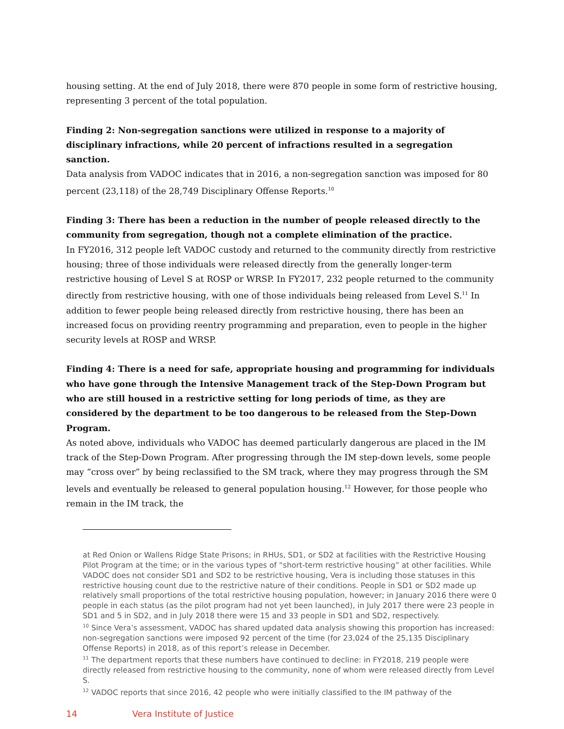housing setting. At the end of July 2018, there were 870 people in some form of restrictive housing, representing 3 percent of the total population.
Finding 2: Non-segregation sanctions were utilized in response to a majority of disciplinary infractions, while 20 percent of infractions resulted in a segregation sanction.
Data analysis from VADOC indicates that in 2016, a non-segregation sanction was imposed for 80 percent (23,118) of the 28,749 Disciplinary Offense Reports.<sup>10</sup>
Finding 3: There has been a reduction in the number of people released directly to the community from segregation, though not a complete elimination of the practice.
In FY2016, 312 people left VADOC custody and returned to the community directly from restrictive housing; three of those individuals were released directly from the generally longer-term restrictive housing of Level S at ROSP or WRSP. In FY2017, 232 people returned to the community directly from restrictive housing, with one of those individuals being released from Level S.<sup>11</sup> In addition to fewer people being released directly from restrictive housing, there has been an increased focus on providing reentry programming and preparation, even to people in the higher security levels at ROSP and WRSP.
Finding 4: There is a need for safe, appropriate housing and programming for individuals who have gone through the Intensive Management track of the Step-Down Program but who are still housed in a restrictive setting for long periods of time, as they are considered by the department to be too dangerous to be released from the Step-Down Program.
As noted above, individuals who VADOC has deemed particularly dangerous are placed in the IM track of the Step-Down Program. After progressing through the IM step-down levels, some people may “cross over” by being reclassified to the SM track, where they may progress through the SM levels and eventually be released to general population housing.<sup>12</sup> However, for those people who remain in the IM track, the
at Red Onion or Wallens Ridge State Prisons; in RHUs, SD1, or SD2 at facilities with the Restrictive Housing Pilot Program at the time; or in the various types of “short-term restrictive housing” at other facilities. While VADOC does not consider SD1 and SD2 to be restrictive housing, Vera is including those statuses in this restrictive housing count due to the restrictive nature of their conditions. People in SD1 or SD2 made up relatively small proportions of the total restrictive housing population, however; in January 2016 there were 0 people in each status (as the pilot program had not yet been launched), in July 2017 there were 23 people in SD1 and 5 in SD2, and in July 2018 there were 15 and 33 people in SD1 and SD2, respectively.
<sup>10</sup> Since Vera’s assessment, VADOC has shared updated data analysis showing this proportion has increased: non-segregation sanctions were imposed 92 percent of the time (for 23,024 of the 25,135 Disciplinary Offense Reports) in 2018, as of this report’s release in December.
<sup>11</sup> The department reports that these numbers have continued to decline: in FY2018, 219 people were directly released from restrictive housing to the community, none of whom were released directly from Level S.
<sup>12</sup> VADOC reports that since 2016, 42 people who were initially classified to the IM pathway of the
14 Vera Institute of Justice